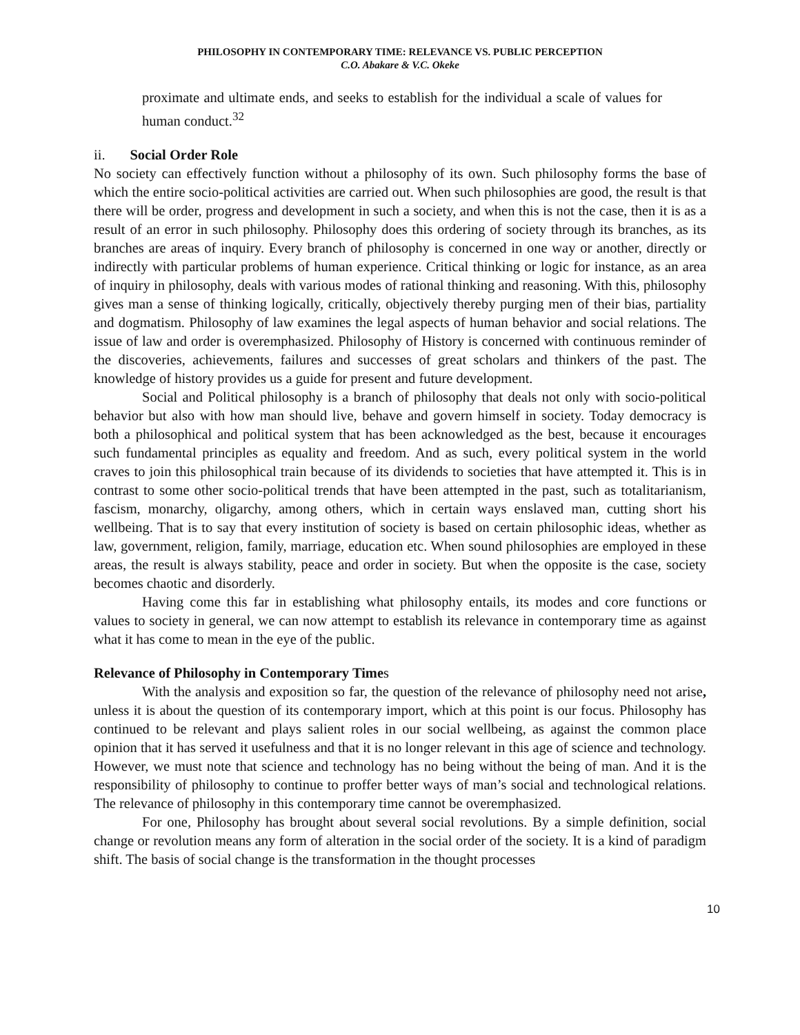PHILOSOPHY IN CONTEMPORARY TIME: RELEVANCE VS. PUBLIC PERCEPTION
C.O. Abakare & V.C. Okeke
proximate and ultimate ends, and seeks to establish for the individual a scale of values for human conduct.<sup>32</sup>
ii. Social Order Role
No society can effectively function without a philosophy of its own. Such philosophy forms the base of which the entire socio-political activities are carried out. When such philosophies are good, the result is that there will be order, progress and development in such a society, and when this is not the case, then it is as a result of an error in such philosophy. Philosophy does this ordering of society through its branches, as its branches are areas of inquiry. Every branch of philosophy is concerned in one way or another, directly or indirectly with particular problems of human experience. Critical thinking or logic for instance, as an area of inquiry in philosophy, deals with various modes of rational thinking and reasoning. With this, philosophy gives man a sense of thinking logically, critically, objectively thereby purging men of their bias, partiality and dogmatism. Philosophy of law examines the legal aspects of human behavior and social relations. The issue of law and order is overemphasized. Philosophy of History is concerned with continuous reminder of the discoveries, achievements, failures and successes of great scholars and thinkers of the past. The knowledge of history provides us a guide for present and future development.
Social and Political philosophy is a branch of philosophy that deals not only with socio-political behavior but also with how man should live, behave and govern himself in society. Today democracy is both a philosophical and political system that has been acknowledged as the best, because it encourages such fundamental principles as equality and freedom. And as such, every political system in the world craves to join this philosophical train because of its dividends to societies that have attempted it. This is in contrast to some other socio-political trends that have been attempted in the past, such as totalitarianism, fascism, monarchy, oligarchy, among others, which in certain ways enslaved man, cutting short his wellbeing. That is to say that every institution of society is based on certain philosophic ideas, whether as law, government, religion, family, marriage, education etc. When sound philosophies are employed in these areas, the result is always stability, peace and order in society. But when the opposite is the case, society becomes chaotic and disorderly.
Having come this far in establishing what philosophy entails, its modes and core functions or values to society in general, we can now attempt to establish its relevance in contemporary time as against what it has come to mean in the eye of the public.
Relevance of Philosophy in Contemporary Times
With the analysis and exposition so far, the question of the relevance of philosophy need not arise, unless it is about the question of its contemporary import, which at this point is our focus. Philosophy has continued to be relevant and plays salient roles in our social wellbeing, as against the common place opinion that it has served it usefulness and that it is no longer relevant in this age of science and technology. However, we must note that science and technology has no being without the being of man. And it is the responsibility of philosophy to continue to proffer better ways of man’s social and technological relations. The relevance of philosophy in this contemporary time cannot be overemphasized.
For one, Philosophy has brought about several social revolutions. By a simple definition, social change or revolution means any form of alteration in the social order of the society. It is a kind of paradigm shift. The basis of social change is the transformation in the thought processes
10